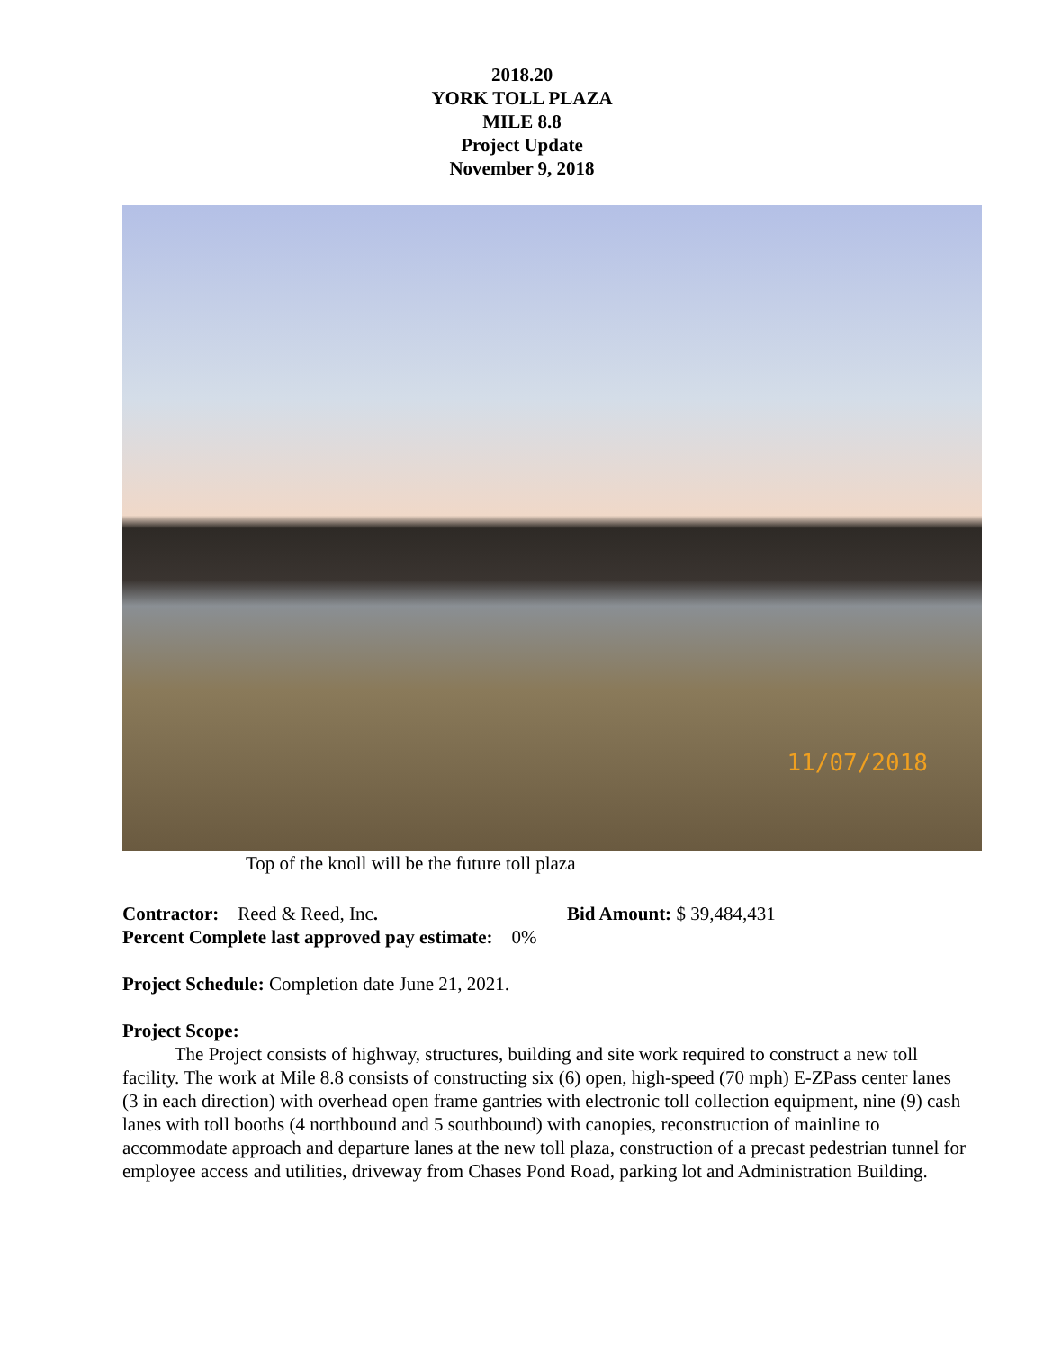2018.20
YORK TOLL PLAZA
MILE 8.8
Project Update
November 9, 2018
11/07/2018
Top of the knoll will be the future toll plaza
Contractor: Reed & Reed, Inc. Bid Amount: $ 39,484,431
Percent Complete last approved pay estimate: 0%
Project Schedule: Completion date June 21, 2021.
Project Scope:
The Project consists of highway, structures, building and site work required to construct a new toll facility. The work at Mile 8.8 consists of constructing six (6) open, high-speed (70 mph) E-ZPass center lanes (3 in each direction) with overhead open frame gantries with electronic toll collection equipment, nine (9) cash lanes with toll booths (4 northbound and 5 southbound) with canopies, reconstruction of mainline to accommodate approach and departure lanes at the new toll plaza, construction of a precast pedestrian tunnel for employee access and utilities, driveway from Chases Pond Road, parking lot and Administration Building.